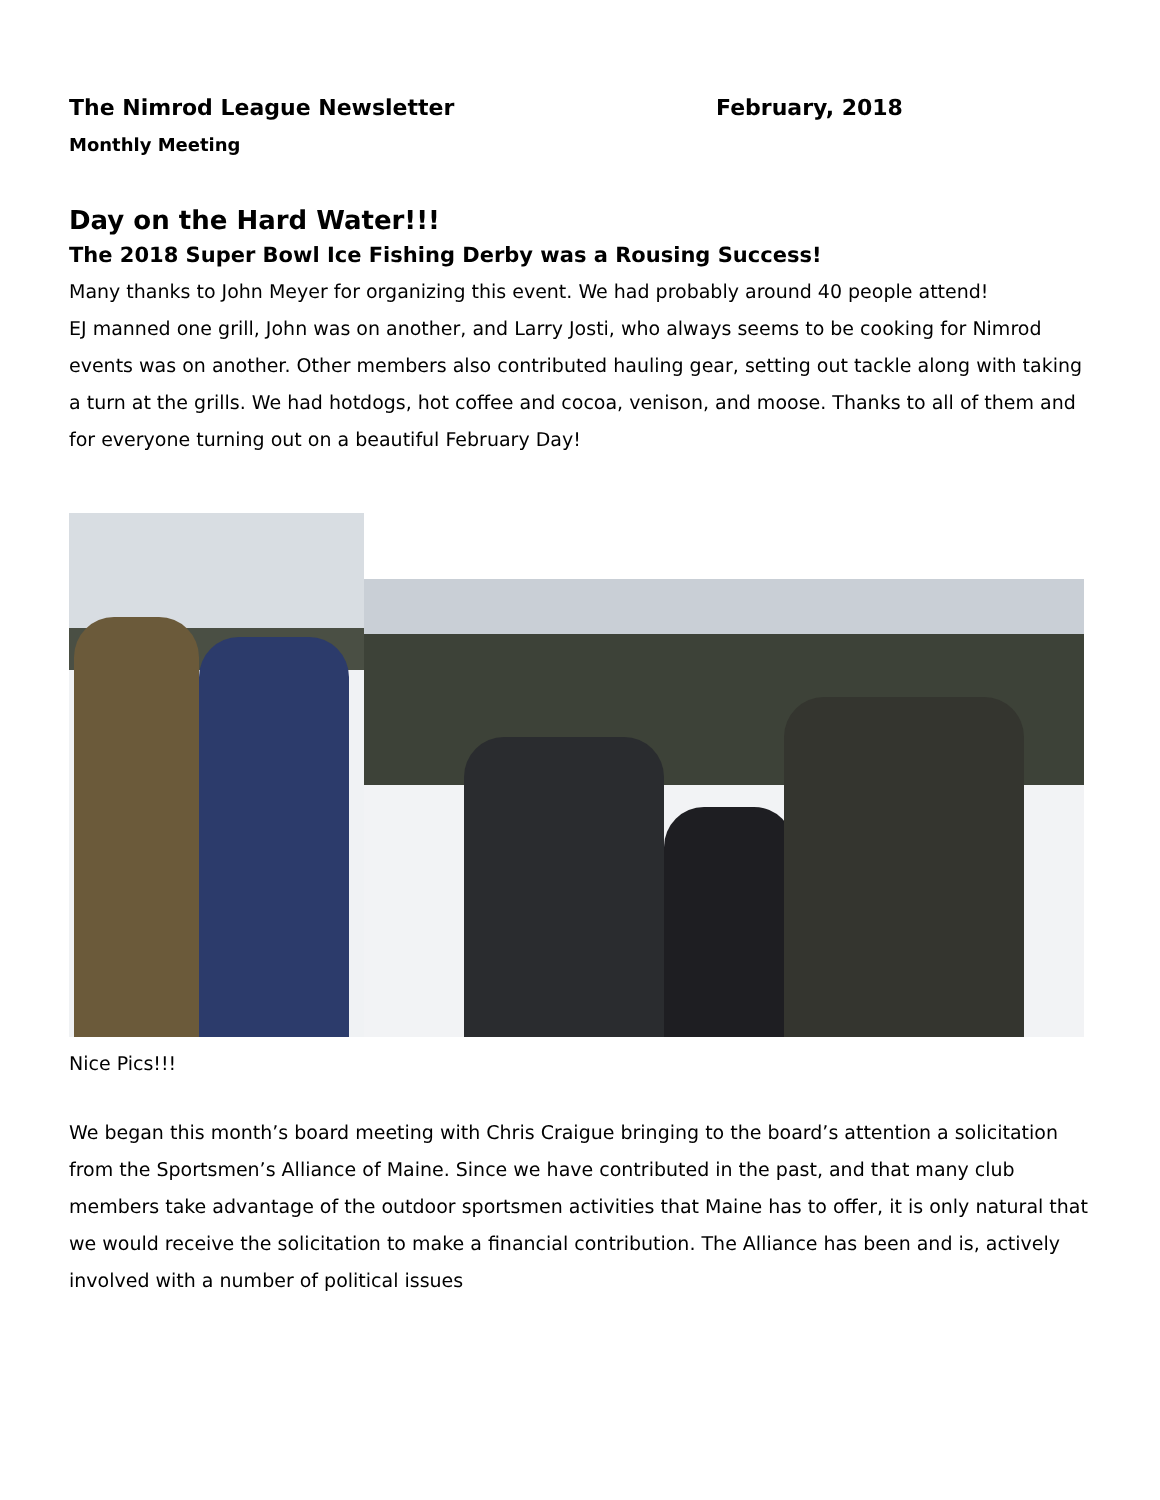The Nimrod League Newsletter February, 2018
Monthly Meeting
Day on the Hard Water!!!
The 2018 Super Bowl Ice Fishing Derby was a Rousing Success!
Many thanks to John Meyer for organizing this event. We had probably around 40 people attend!
EJ manned one grill, John was on another, and Larry Josti, who always seems to be cooking for Nimrod events was on another. Other members also contributed hauling gear, setting out tackle along with taking a turn at the grills. We had hotdogs, hot coffee and cocoa, venison, and moose. Thanks to all of them and for everyone turning out on a beautiful February Day!
Nice Pics!!!
We began this month’s board meeting with Chris Craigue bringing to the board’s attention a solicitation from the Sportsmen’s Alliance of Maine. Since we have contributed in the past, and that many club members take advantage of the outdoor sportsmen activities that Maine has to offer, it is only natural that we would receive the solicitation to make a financial contribution. The Alliance has been and is, actively involved with a number of political issues